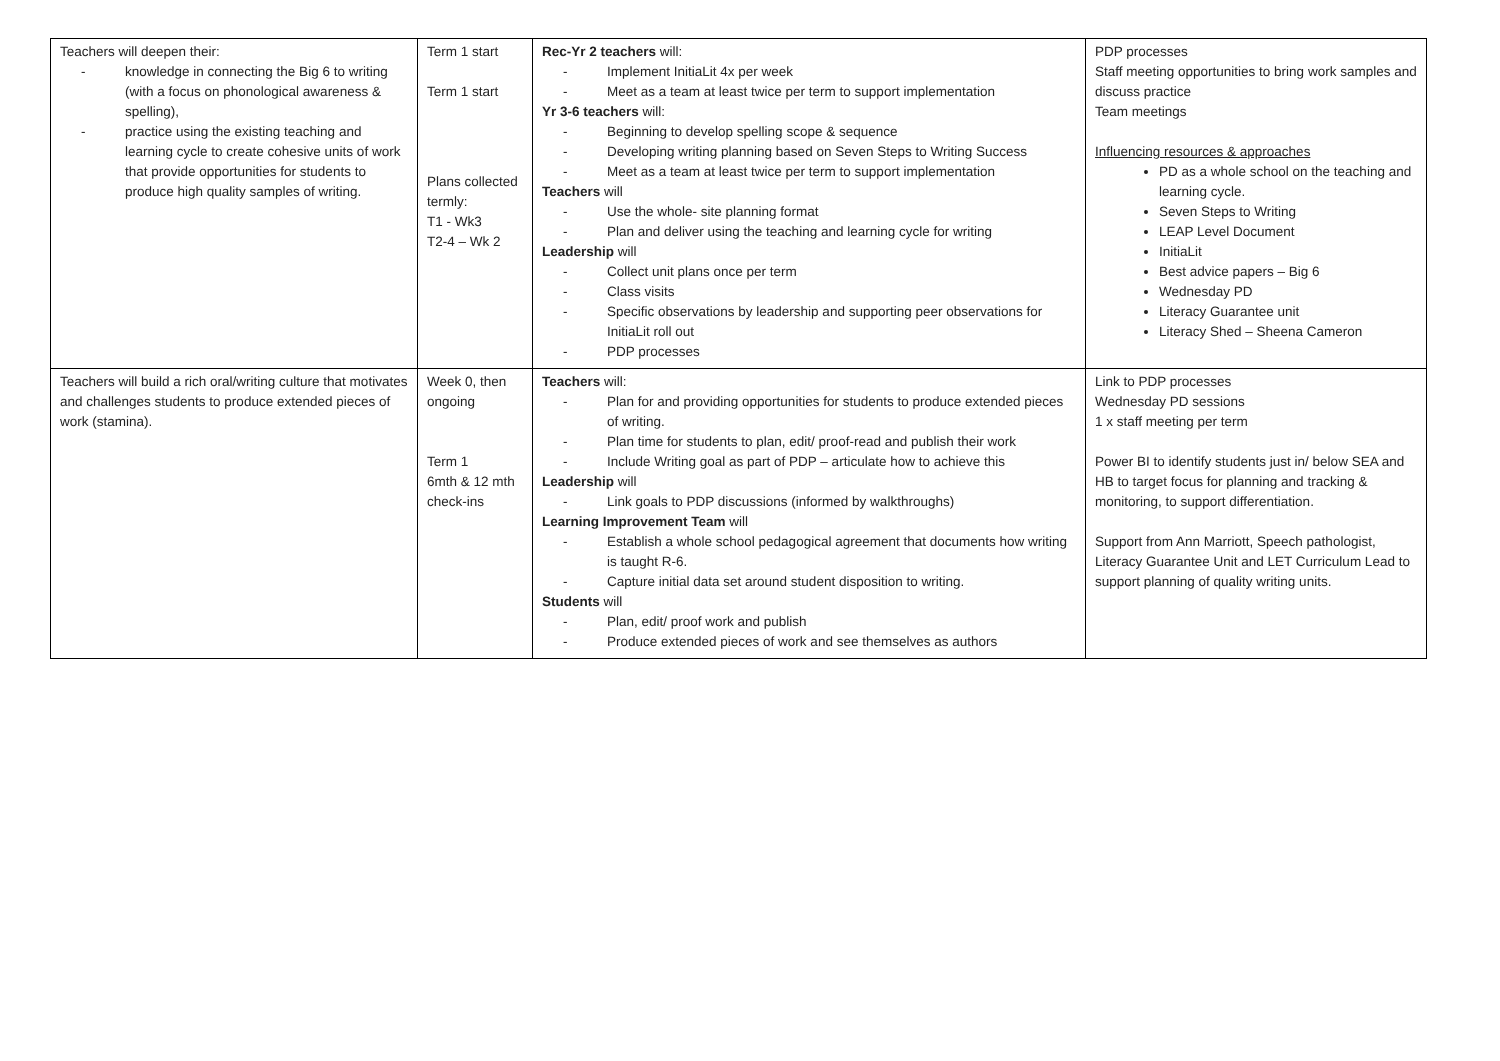| Teachers will deepen their: - knowledge in connecting the Big 6 to writing (with a focus on phonological awareness & spelling), - practice using the existing teaching and learning cycle to create cohesive units of work that provide opportunities for students to produce high quality samples of writing. | Term 1 start Term 1 start Plans collected termly: T1 - Wk3 T2-4 – Wk 2 | Rec-Yr 2 teachers will: - Implement InitiaLit 4x per week - Meet as a team at least twice per term to support implementation Yr 3-6 teachers will: - Beginning to develop spelling scope & sequence - Developing writing planning based on Seven Steps to Writing Success - Meet as a team at least twice per term to support implementation Teachers will - Use the whole- site planning format - Plan and deliver using the teaching and learning cycle for writing Leadership will - Collect unit plans once per term - Class visits - Specific observations by leadership and supporting peer observations for InitiaLit roll out - PDP processes | PDP processes Staff meeting opportunities to bring work samples and discuss practice Team meetings Influencing resources & approaches PD as a whole school on the teaching and learning cycle. Seven Steps to Writing LEAP Level Document InitiaLit Best advice papers – Big 6 Wednesday PD Literacy Guarantee unit Literacy Shed – Sheena Cameron |
| Teachers will build a rich oral/writing culture that motivates and challenges students to produce extended pieces of work (stamina). | Week 0, then ongoing Term 1 6mth & 12 mth check-ins | Teachers will: - Plan for and providing opportunities for students to produce extended pieces of writing. - Plan time for students to plan, edit/ proof-read and publish their work - Include Writing goal as part of PDP – articulate how to achieve this Leadership will - Link goals to PDP discussions (informed by walkthroughs) Learning Improvement Team will - Establish a whole school pedagogical agreement that documents how writing is taught R-6. - Capture initial data set around student disposition to writing. Students will - Plan, edit/ proof work and publish - Produce extended pieces of work and see themselves as authors | Link to PDP processes Wednesday PD sessions 1 x staff meeting per term Power BI to identify students just in/ below SEA and HB to target focus for planning and tracking & monitoring, to support differentiation. Support from Ann Marriott, Speech pathologist, Literacy Guarantee Unit and LET Curriculum Lead to support planning of quality writing units. |